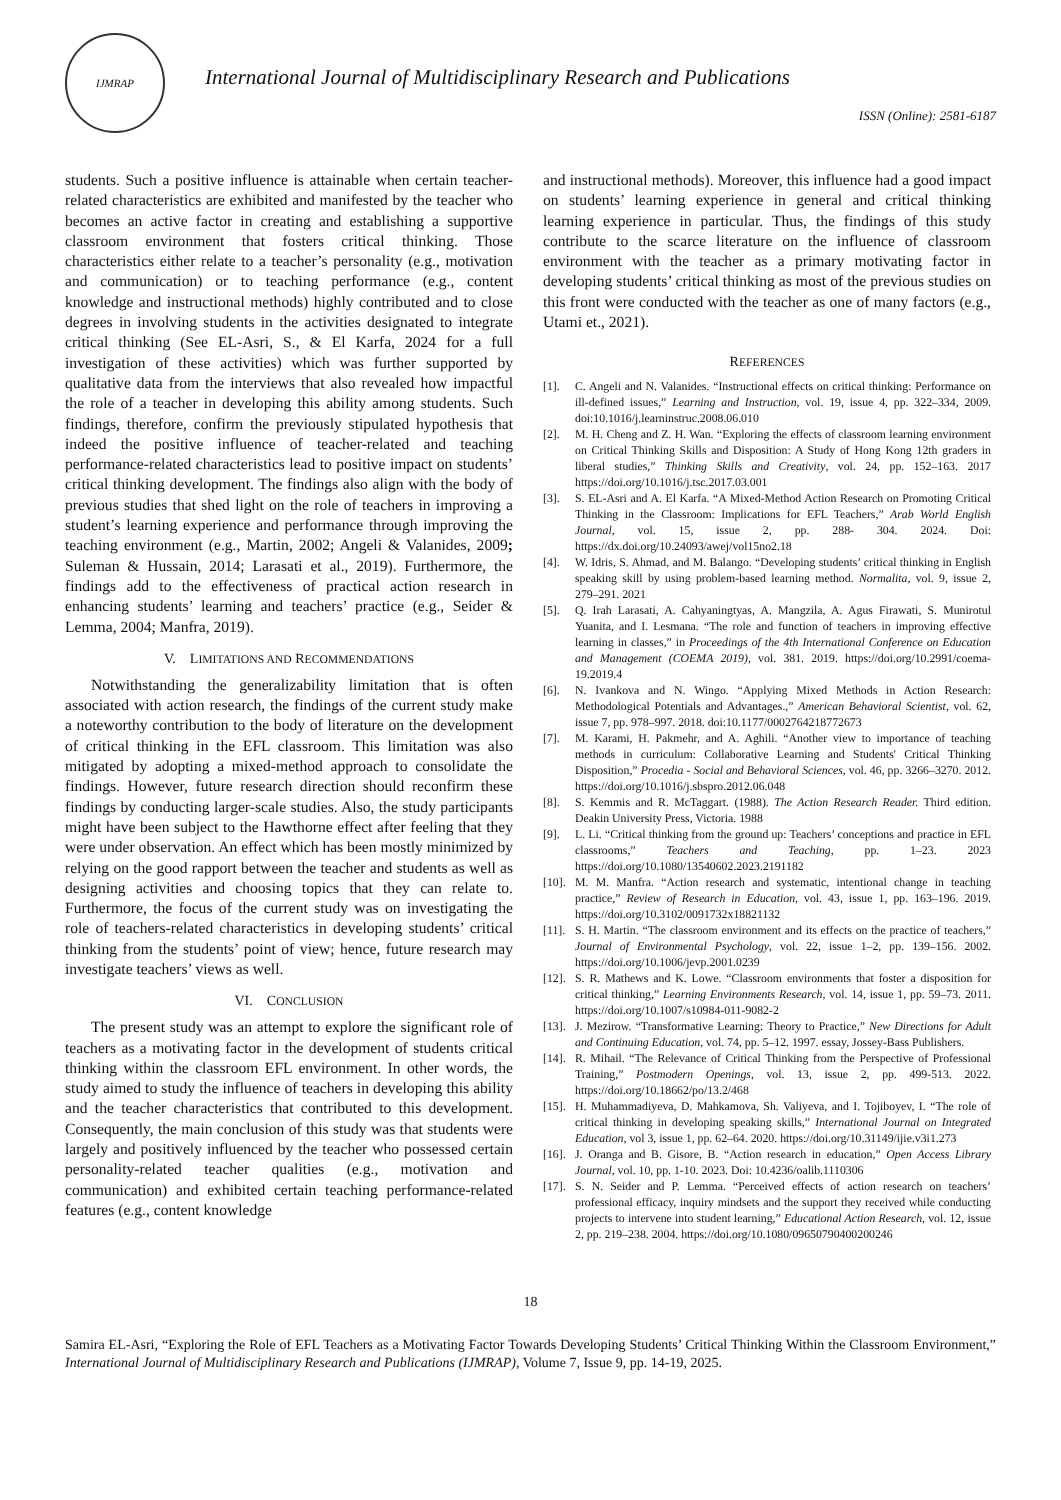IJMRAP
International Journal of Multidisciplinary Research and Publications
ISSN (Online): 2581-6187
students. Such a positive influence is attainable when certain teacher-related characteristics are exhibited and manifested by the teacher who becomes an active factor in creating and establishing a supportive classroom environment that fosters critical thinking. Those characteristics either relate to a teacher’s personality (e.g., motivation and communication) or to teaching performance (e.g., content knowledge and instructional methods) highly contributed and to close degrees in involving students in the activities designated to integrate critical thinking (See EL-Asri, S., & El Karfa, 2024 for a full investigation of these activities) which was further supported by qualitative data from the interviews that also revealed how impactful the role of a teacher in developing this ability among students. Such findings, therefore, confirm the previously stipulated hypothesis that indeed the positive influence of teacher-related and teaching performance-related characteristics lead to positive impact on students’ critical thinking development. The findings also align with the body of previous studies that shed light on the role of teachers in improving a student’s learning experience and performance through improving the teaching environment (e.g., Martin, 2002; Angeli & Valanides, 2009; Suleman & Hussain, 2014; Larasati et al., 2019). Furthermore, the findings add to the effectiveness of practical action research in enhancing students’ learning and teachers’ practice (e.g., Seider & Lemma, 2004; Manfra, 2019).
V. LIMITATIONS AND RECOMMENDATIONS
Notwithstanding the generalizability limitation that is often associated with action research, the findings of the current study make a noteworthy contribution to the body of literature on the development of critical thinking in the EFL classroom. This limitation was also mitigated by adopting a mixed-method approach to consolidate the findings. However, future research direction should reconfirm these findings by conducting larger-scale studies. Also, the study participants might have been subject to the Hawthorne effect after feeling that they were under observation. An effect which has been mostly minimized by relying on the good rapport between the teacher and students as well as designing activities and choosing topics that they can relate to. Furthermore, the focus of the current study was on investigating the role of teachers-related characteristics in developing students’ critical thinking from the students’ point of view; hence, future research may investigate teachers’ views as well.
VI. CONCLUSION
The present study was an attempt to explore the significant role of teachers as a motivating factor in the development of students critical thinking within the classroom EFL environment. In other words, the study aimed to study the influence of teachers in developing this ability and the teacher characteristics that contributed to this development. Consequently, the main conclusion of this study was that students were largely and positively influenced by the teacher who possessed certain personality-related teacher qualities (e.g., motivation and communication) and exhibited certain teaching performance-related features (e.g., content knowledge
and instructional methods). Moreover, this influence had a good impact on students’ learning experience in general and critical thinking learning experience in particular. Thus, the findings of this study contribute to the scarce literature on the influence of classroom environment with the teacher as a primary motivating factor in developing students’ critical thinking as most of the previous studies on this front were conducted with the teacher as one of many factors (e.g., Utami et., 2021).
REFERENCES
[1]. C. Angeli and N. Valanides. “Instructional effects on critical thinking: Performance on ill-defined issues,” Learning and Instruction, vol. 19, issue 4, pp. 322–334, 2009. doi:10.1016/j.learninstruc.2008.06.010
[2]. M. H. Cheng and Z. H. Wan. “Exploring the effects of classroom learning environment on Critical Thinking Skills and Disposition: A Study of Hong Kong 12th graders in liberal studies,” Thinking Skills and Creativity, vol. 24, pp. 152–163. 2017 https://doi.org/10.1016/j.tsc.2017.03.001
[3]. S. EL-Asri and A. El Karfa. “A Mixed-Method Action Research on Promoting Critical Thinking in the Classroom: Implications for EFL Teachers,” Arab World English Journal, vol. 15, issue 2, pp. 288- 304. 2024. Doi: https://dx.doi.org/10.24093/awej/vol15no2.18
[4]. W. Idris, S. Ahmad, and M. Balango. “Developing students’ critical thinking in English speaking skill by using problem-based learning method. Normalita, vol. 9, issue 2, 279–291. 2021
[5]. Q. Irah Larasati, A. Cahyaningtyas, A. Mangzila, A. Agus Firawati, S. Munirotul Yuanita, and I. Lesmana. “The role and function of teachers in improving effective learning in classes,” in Proceedings of the 4th International Conference on Education and Management (COEMA 2019), vol. 381. 2019. https://doi.org/10.2991/coema-19.2019.4
[6]. N. Ivankova and N. Wingo. “Applying Mixed Methods in Action Research: Methodological Potentials and Advantages.,” American Behavioral Scientist, vol. 62, issue 7, pp. 978–997. 2018. doi:10.1177/0002764218772673
[7]. M. Karami, H. Pakmehr, and A. Aghili. “Another view to importance of teaching methods in curriculum: Collaborative Learning and Students' Critical Thinking Disposition,” Procedia - Social and Behavioral Sciences, vol. 46, pp. 3266–3270. 2012. https://doi.org/10.1016/j.sbspro.2012.06.048
[8]. S. Kemmis and R. McTaggart. (1988). The Action Research Reader. Third edition. Deakin University Press, Victoria. 1988
[9]. L. Li. “Critical thinking from the ground up: Teachers’ conceptions and practice in EFL classrooms,” Teachers and Teaching, pp. 1–23. 2023 https://doi.org/10.1080/13540602.2023.2191182
[10]. M. M. Manfra. “Action research and systematic, intentional change in teaching practice,” Review of Research in Education, vol. 43, issue 1, pp. 163–196. 2019. https://doi.org/10.3102/0091732x18821132
[11]. S. H. Martin. “The classroom environment and its effects on the practice of teachers,” Journal of Environmental Psychology, vol. 22, issue 1–2, pp. 139–156. 2002. https://doi.org/10.1006/jevp.2001.0239
[12]. S. R. Mathews and K. Lowe. “Classroom environments that foster a disposition for critical thinking,” Learning Environments Research, vol. 14, issue 1, pp. 59–73. 2011. https://doi.org/10.1007/s10984-011-9082-2
[13]. J. Mezirow. “Transformative Learning: Theory to Practice,” New Directions for Adult and Continuing Education, vol. 74, pp. 5–12. 1997. essay, Jossey-Bass Publishers.
[14]. R. Mihail. “The Relevance of Critical Thinking from the Perspective of Professional Training,” Postmodern Openings, vol. 13, issue 2, pp. 499-513. 2022. https://doi.org/10.18662/po/13.2/468
[15]. H. Muhammadiyeva, D. Mahkamova, Sh. Valiyeva, and I. Tojiboyev, I. “The role of critical thinking in developing speaking skills,” International Journal on Integrated Education, vol 3, issue 1, pp. 62–64. 2020. https://doi.org/10.31149/ijie.v3i1.273
[16]. J. Oranga and B. Gisore, B. “Action research in education,” Open Access Library Journal, vol. 10, pp. 1-10. 2023. Doi: 10.4236/oalib.1110306
[17]. S. N. Seider and P. Lemma. “Perceived effects of action research on teachers’ professional efficacy, inquiry mindsets and the support they received while conducting projects to intervene into student learning,” Educational Action Research, vol. 12, issue 2, pp. 219–238. 2004. https://doi.org/10.1080/09650790400200246
18
Samira EL-Asri, “Exploring the Role of EFL Teachers as a Motivating Factor Towards Developing Students’ Critical Thinking Within the Classroom Environment,” International Journal of Multidisciplinary Research and Publications (IJMRAP), Volume 7, Issue 9, pp. 14-19, 2025.